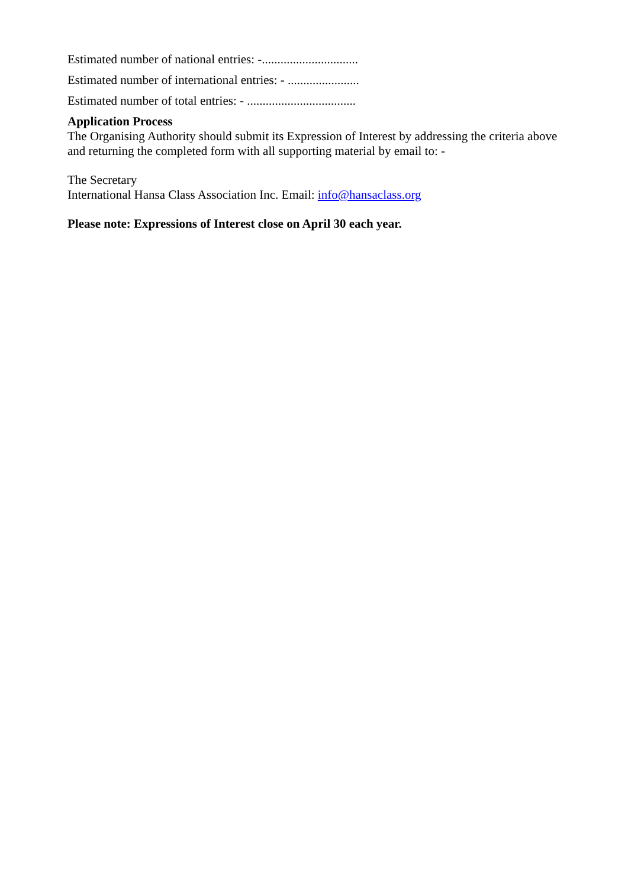Estimated number of national entries: -...............................
Estimated number of international entries: - .......................
Estimated number of total entries: - ...................................
Application Process
The Organising Authority should submit its Expression of Interest by addressing the criteria above and returning the completed form with all supporting material by email to: -
The Secretary
International Hansa Class Association Inc. Email: info@hansaclass.org
Please note: Expressions of Interest close on April 30 each year.